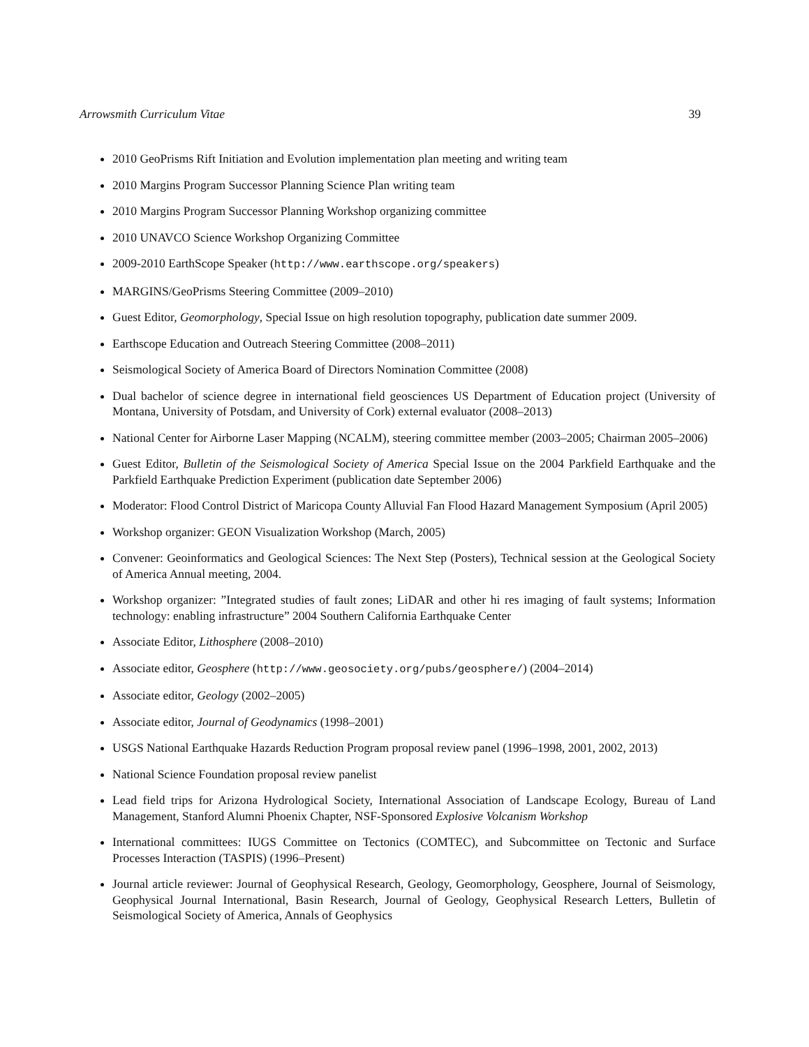Arrowsmith Curriculum Vitae 39
2010 GeoPrisms Rift Initiation and Evolution implementation plan meeting and writing team
2010 Margins Program Successor Planning Science Plan writing team
2010 Margins Program Successor Planning Workshop organizing committee
2010 UNAVCO Science Workshop Organizing Committee
2009-2010 EarthScope Speaker (http://www.earthscope.org/speakers)
MARGINS/GeoPrisms Steering Committee (2009–2010)
Guest Editor, Geomorphology, Special Issue on high resolution topography, publication date summer 2009.
Earthscope Education and Outreach Steering Committee (2008–2011)
Seismological Society of America Board of Directors Nomination Committee (2008)
Dual bachelor of science degree in international field geosciences US Department of Education project (University of Montana, University of Potsdam, and University of Cork) external evaluator (2008–2013)
National Center for Airborne Laser Mapping (NCALM), steering committee member (2003–2005; Chairman 2005–2006)
Guest Editor, Bulletin of the Seismological Society of America Special Issue on the 2004 Parkfield Earthquake and the Parkfield Earthquake Prediction Experiment (publication date September 2006)
Moderator: Flood Control District of Maricopa County Alluvial Fan Flood Hazard Management Symposium (April 2005)
Workshop organizer: GEON Visualization Workshop (March, 2005)
Convener: Geoinformatics and Geological Sciences: The Next Step (Posters), Technical session at the Geological Society of America Annual meeting, 2004.
Workshop organizer: ”Integrated studies of fault zones; LiDAR and other hi res imaging of fault systems; Information technology: enabling infrastructure” 2004 Southern California Earthquake Center
Associate Editor, Lithosphere (2008–2010)
Associate editor, Geosphere (http://www.geosociety.org/pubs/geosphere/) (2004–2014)
Associate editor, Geology (2002–2005)
Associate editor, Journal of Geodynamics (1998–2001)
USGS National Earthquake Hazards Reduction Program proposal review panel (1996–1998, 2001, 2002, 2013)
National Science Foundation proposal review panelist
Lead field trips for Arizona Hydrological Society, International Association of Landscape Ecology, Bureau of Land Management, Stanford Alumni Phoenix Chapter, NSF-Sponsored Explosive Volcanism Workshop
International committees: IUGS Committee on Tectonics (COMTEC), and Subcommittee on Tectonic and Surface Processes Interaction (TASPIS) (1996–Present)
Journal article reviewer: Journal of Geophysical Research, Geology, Geomorphology, Geosphere, Journal of Seismology, Geophysical Journal International, Basin Research, Journal of Geology, Geophysical Research Letters, Bulletin of Seismological Society of America, Annals of Geophysics